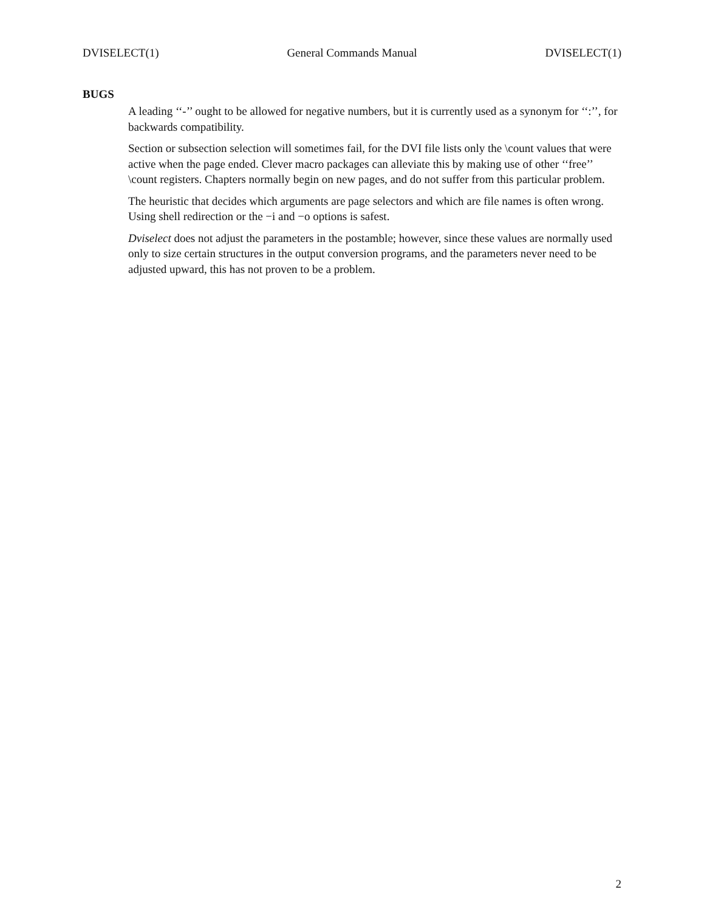DVISELECT(1) General Commands Manual DVISELECT(1)
BUGS
A leading ‘‘-’’ ought to be allowed for negative numbers, but it is currently used as a synonym for ‘‘:’’, for backwards compatibility.
Section or subsection selection will sometimes fail, for the DVI file lists only the \count values that were active when the page ended. Clever macro packages can alleviate this by making use of other ‘‘free’’ \count registers. Chapters normally begin on new pages, and do not suffer from this particular problem.
The heuristic that decides which arguments are page selectors and which are file names is often wrong. Using shell redirection or the −i and −o options is safest.
Dviselect does not adjust the parameters in the postamble; however, since these values are normally used only to size certain structures in the output conversion programs, and the parameters never need to be adjusted upward, this has not proven to be a problem.
2